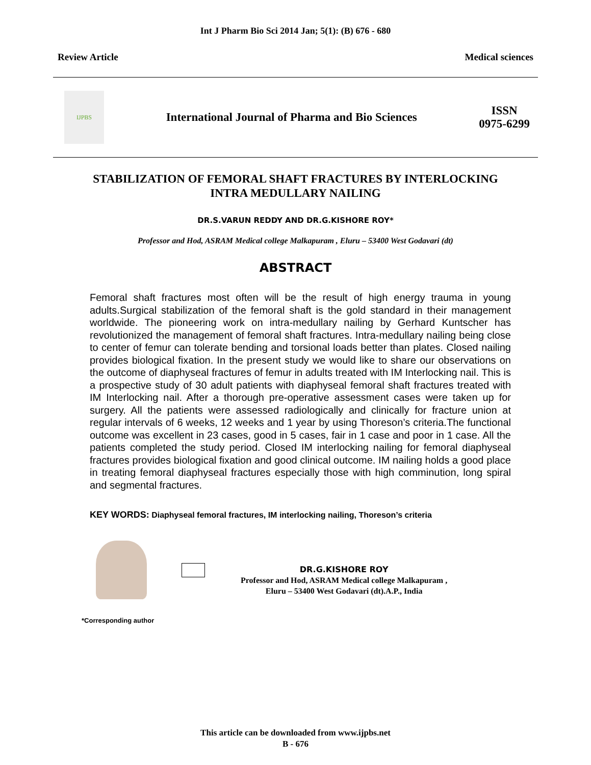Int J Pharm Bio Sci 2014 Jan; 5(1): (B) 676 - 680
Review Article Medical sciences
IJPBS
International Journal of Pharma and Bio Sciences
ISSN
0975-6299
STABILIZATION OF FEMORAL SHAFT FRACTURES BY INTERLOCKING INTRA MEDULLARY NAILING
DR.S.VARUN REDDY AND DR.G.KISHORE ROY*
Professor and Hod, ASRAM Medical college Malkapuram , Eluru – 53400 West Godavari (dt)
ABSTRACT
Femoral shaft fractures most often will be the result of high energy trauma in young adults.Surgical stabilization of the femoral shaft is the gold standard in their management worldwide. The pioneering work on intra-medullary nailing by Gerhard Kuntscher has revolutionized the management of femoral shaft fractures. Intra-medullary nailing being close to center of femur can tolerate bending and torsional loads better than plates. Closed nailing provides biological fixation. In the present study we would like to share our observations on the outcome of diaphyseal fractures of femur in adults treated with IM Interlocking nail. This is a prospective study of 30 adult patients with diaphyseal femoral shaft fractures treated with IM Interlocking nail. After a thorough pre-operative assessment cases were taken up for surgery. All the patients were assessed radiologically and clinically for fracture union at regular intervals of 6 weeks, 12 weeks and 1 year by using Thoreson’s criteria.The functional outcome was excellent in 23 cases, good in 5 cases, fair in 1 case and poor in 1 case. All the patients completed the study period. Closed IM interlocking nailing for femoral diaphyseal fractures provides biological fixation and good clinical outcome. IM nailing holds a good place in treating femoral diaphyseal fractures especially those with high comminution, long spiral and segmental fractures.
KEY WORDS: Diaphyseal femoral fractures, IM interlocking nailing, Thoreson’s criteria
DR.G.KISHORE ROY
Professor and Hod, ASRAM Medical college Malkapuram ,
Eluru – 53400 West Godavari (dt).A.P., India
*Corresponding author
This article can be downloaded from www.ijpbs.net
B - 676